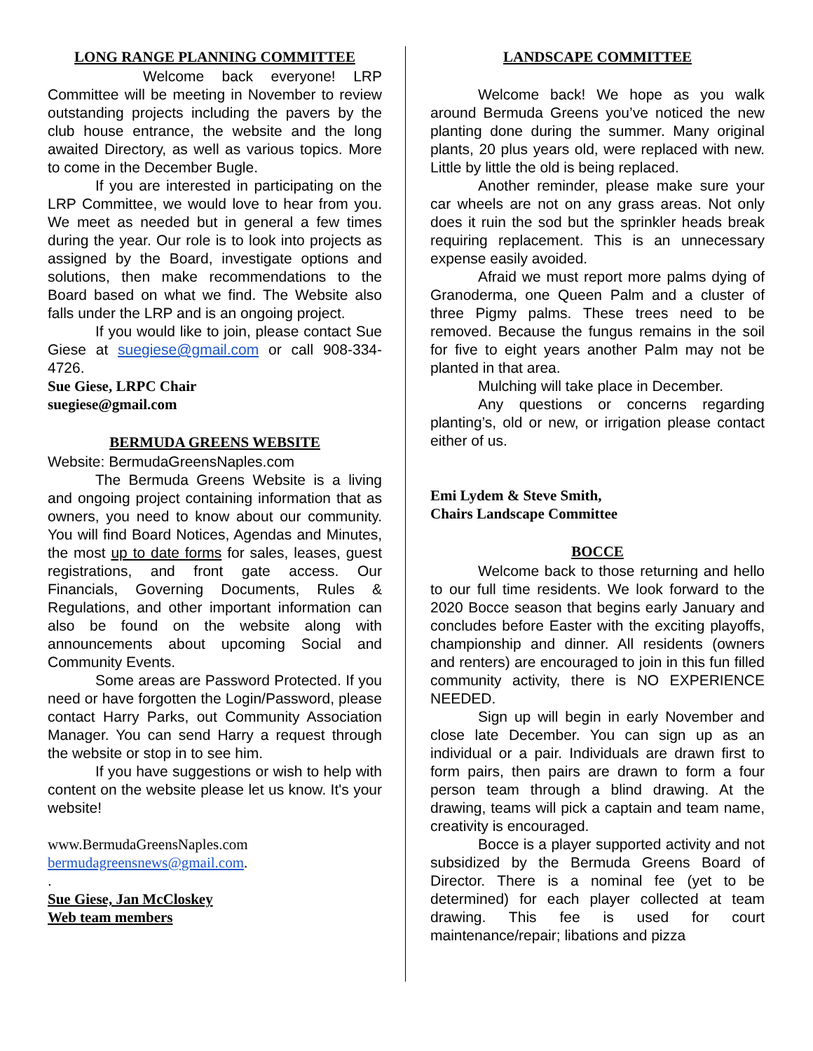LONG RANGE PLANNING COMMITTEE
Welcome back everyone! LRP Committee will be meeting in November to review outstanding projects including the pavers by the club house entrance, the website and the long awaited Directory, as well as various topics. More to come in the December Bugle.
If you are interested in participating on the LRP Committee, we would love to hear from you. We meet as needed but in general a few times during the year. Our role is to look into projects as assigned by the Board, investigate options and solutions, then make recommendations to the Board based on what we find. The Website also falls under the LRP and is an ongoing project.
If you would like to join, please contact Sue Giese at suegiese@gmail.com or call 908-334-4726.
Sue Giese, LRPC Chair
suegiese@gmail.com
BERMUDA GREENS WEBSITE
Website: BermudaGreensNaples.com
The Bermuda Greens Website is a living and ongoing project containing information that as owners, you need to know about our community. You will find Board Notices, Agendas and Minutes, the most up to date forms for sales, leases, guest registrations, and front gate access. Our Financials, Governing Documents, Rules & Regulations, and other important information can also be found on the website along with announcements about upcoming Social and Community Events.
Some areas are Password Protected. If you need or have forgotten the Login/Password, please contact Harry Parks, out Community Association Manager. You can send Harry a request through the website or stop in to see him.
If you have suggestions or wish to help with content on the website please let us know. It's your website!
www.BermudaGreensNaples.com
bermudagreensnews@gmail.com.
.
Sue Giese, Jan McCloskey
Web team members
LANDSCAPE COMMITTEE
Welcome back! We hope as you walk around Bermuda Greens you’ve noticed the new planting done during the summer. Many original plants, 20 plus years old, were replaced with new. Little by little the old is being replaced.
Another reminder, please make sure your car wheels are not on any grass areas. Not only does it ruin the sod but the sprinkler heads break requiring replacement. This is an unnecessary expense easily avoided.
Afraid we must report more palms dying of Granoderma, one Queen Palm and a cluster of three Pigmy palms. These trees need to be removed. Because the fungus remains in the soil for five to eight years another Palm may not be planted in that area.
Mulching will take place in December.
Any questions or concerns regarding planting’s, old or new, or irrigation please contact either of us.
Emi Lydem & Steve Smith,
Chairs Landscape Committee
BOCCE
Welcome back to those returning and hello to our full time residents. We look forward to the 2020 Bocce season that begins early January and concludes before Easter with the exciting playoffs, championship and dinner. All residents (owners and renters) are encouraged to join in this fun filled community activity, there is NO EXPERIENCE NEEDED.
Sign up will begin in early November and close late December. You can sign up as an individual or a pair. Individuals are drawn first to form pairs, then pairs are drawn to form a four person team through a blind drawing. At the drawing, teams will pick a captain and team name, creativity is encouraged.
Bocce is a player supported activity and not subsidized by the Bermuda Greens Board of Director. There is a nominal fee (yet to be determined) for each player collected at team drawing. This fee is used for court maintenance/repair; libations and pizza